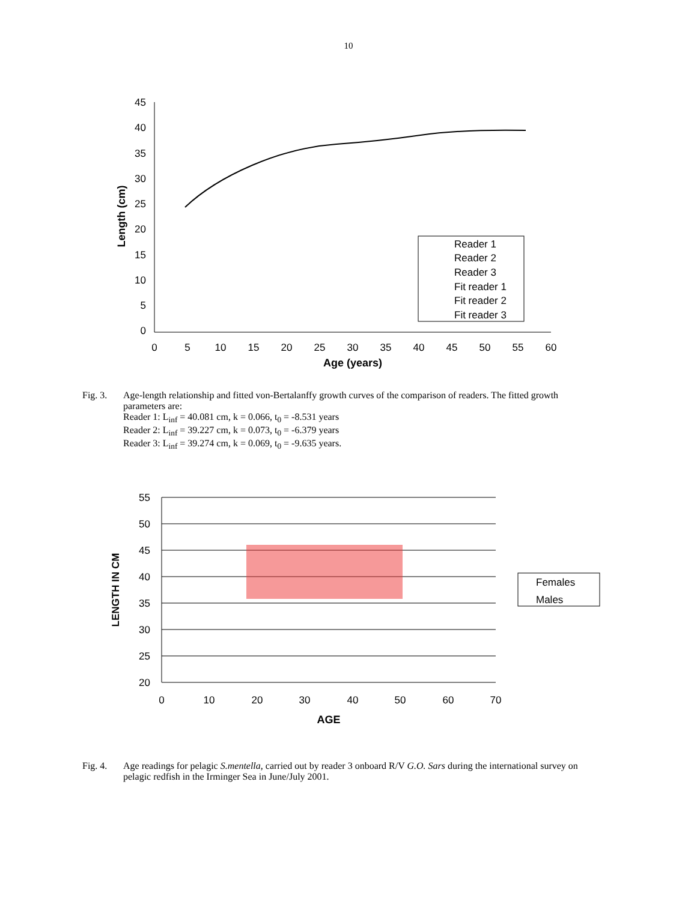10
45
40
35
30
25
20
15
10
5
0
0
5
10
15
20
25
30
35
40
45
50
55
60
Age (years)
Length (cm)
Reader 1
Reader 2
Reader 3
Fit reader 1
Fit reader 2
Fit reader 3
Fig. 3. Age-length relationship and fitted von-Bertalanffy growth curves of the comparison of readers. The fitted growth parameters are:
Reader 1: L<sub>inf</sub> = 40.081 cm, k = 0.066, t<sub>0</sub> = -8.531 years
Reader 2: L<sub>inf</sub> = 39.227 cm, k = 0.073, t<sub>0</sub> = -6.379 years
Reader 3: L<sub>inf</sub> = 39.274 cm, k = 0.069, t<sub>0</sub> = -9.635 years.
55
50
45
40
35
30
25
20
0
10
20
30
40
50
60
70
AGE
LENGTH IN CM
Females
Males
Fig. 4. Age readings for pelagic S.mentella, carried out by reader 3 onboard R/V G.O. Sars during the international survey on pelagic redfish in the Irminger Sea in June/July 2001.